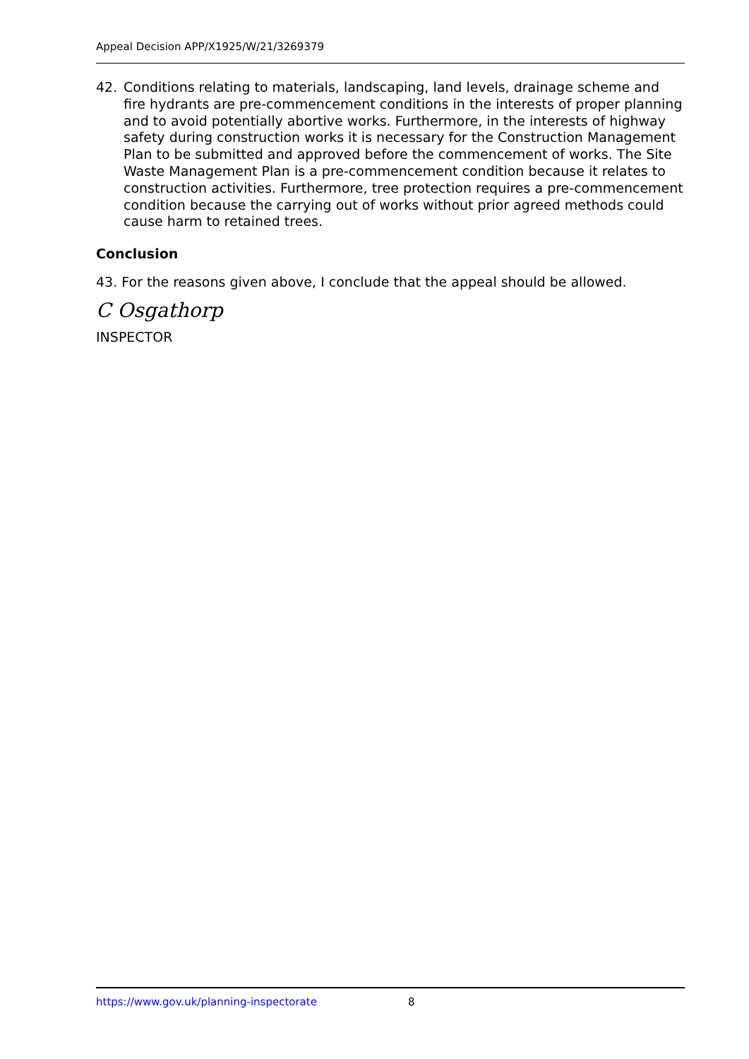Appeal Decision APP/X1925/W/21/3269379
42. Conditions relating to materials, landscaping, land levels, drainage scheme and fire hydrants are pre-commencement conditions in the interests of proper planning and to avoid potentially abortive works. Furthermore, in the interests of highway safety during construction works it is necessary for the Construction Management Plan to be submitted and approved before the commencement of works. The Site Waste Management Plan is a pre-commencement condition because it relates to construction activities. Furthermore, tree protection requires a pre-commencement condition because the carrying out of works without prior agreed methods could cause harm to retained trees.
Conclusion
43. For the reasons given above, I conclude that the appeal should be allowed.
C Osgathorp
INSPECTOR
https://www.gov.uk/planning-inspectorate 8